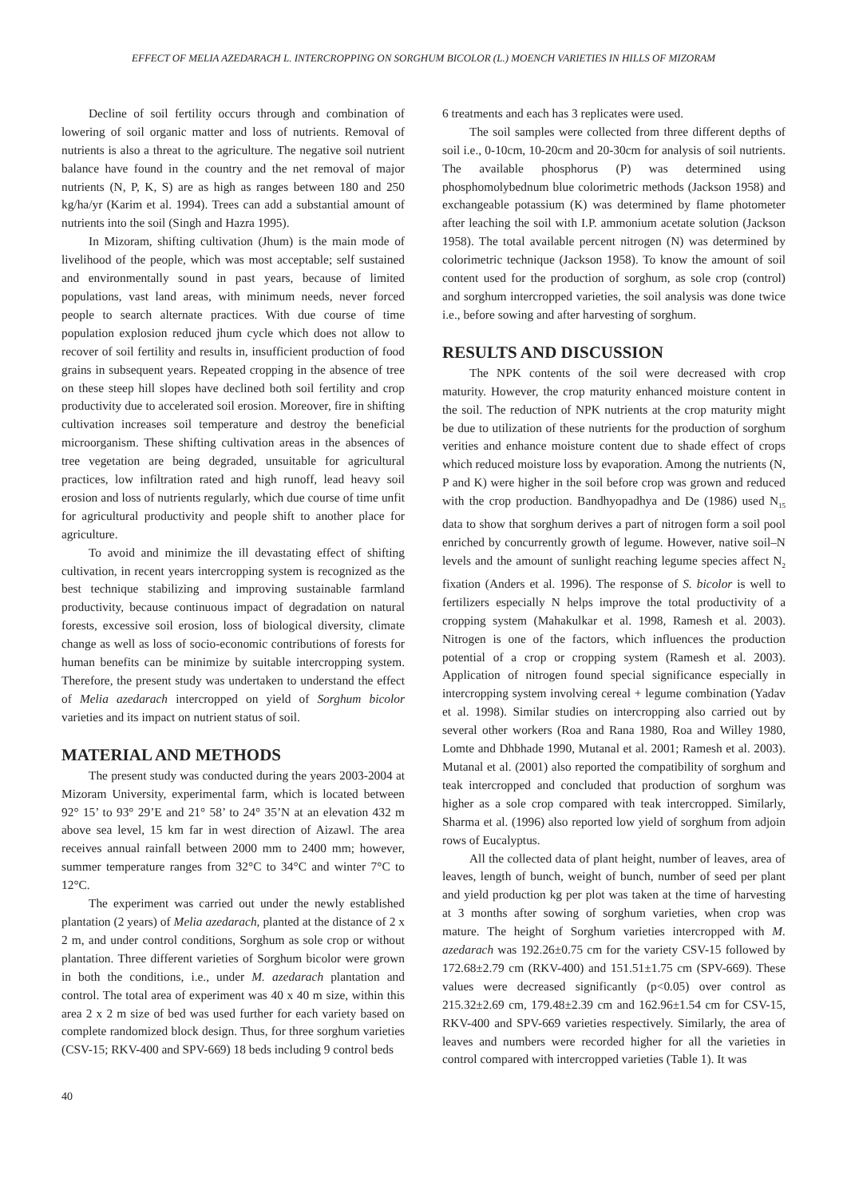EFFECT OF MELIA AZEDARACH L. INTERCROPPING ON SORGHUM BICOLOR (L.) MOENCH VARIETIES IN HILLS OF MIZORAM
Decline of soil fertility occurs through and combination of lowering of soil organic matter and loss of nutrients. Removal of nutrients is also a threat to the agriculture. The negative soil nutrient balance have found in the country and the net removal of major nutrients (N, P, K, S) are as high as ranges between 180 and 250 kg/ha/yr (Karim et al. 1994). Trees can add a substantial amount of nutrients into the soil (Singh and Hazra 1995).
In Mizoram, shifting cultivation (Jhum) is the main mode of livelihood of the people, which was most acceptable; self sustained and environmentally sound in past years, because of limited populations, vast land areas, with minimum needs, never forced people to search alternate practices. With due course of time population explosion reduced jhum cycle which does not allow to recover of soil fertility and results in, insufficient production of food grains in subsequent years. Repeated cropping in the absence of tree on these steep hill slopes have declined both soil fertility and crop productivity due to accelerated soil erosion. Moreover, fire in shifting cultivation increases soil temperature and destroy the beneficial microorganism. These shifting cultivation areas in the absences of tree vegetation are being degraded, unsuitable for agricultural practices, low infiltration rated and high runoff, lead heavy soil erosion and loss of nutrients regularly, which due course of time unfit for agricultural productivity and people shift to another place for agriculture.
To avoid and minimize the ill devastating effect of shifting cultivation, in recent years intercropping system is recognized as the best technique stabilizing and improving sustainable farmland productivity, because continuous impact of degradation on natural forests, excessive soil erosion, loss of biological diversity, climate change as well as loss of socio-economic contributions of forests for human benefits can be minimize by suitable intercropping system. Therefore, the present study was undertaken to understand the effect of Melia azedarach intercropped on yield of Sorghum bicolor varieties and its impact on nutrient status of soil.
MATERIAL AND METHODS
The present study was conducted during the years 2003-2004 at Mizoram University, experimental farm, which is located between 92° 15’ to 93° 29’E and 21° 58’ to 24° 35’N at an elevation 432 m above sea level, 15 km far in west direction of Aizawl. The area receives annual rainfall between 2000 mm to 2400 mm; however, summer temperature ranges from 32°C to 34°C and winter 7°C to 12°C.
The experiment was carried out under the newly established plantation (2 years) of Melia azedarach, planted at the distance of 2 x 2 m, and under control conditions, Sorghum as sole crop or without plantation. Three different varieties of Sorghum bicolor were grown in both the conditions, i.e., under M. azedarach plantation and control. The total area of experiment was 40 x 40 m size, within this area 2 x 2 m size of bed was used further for each variety based on complete randomized block design. Thus, for three sorghum varieties (CSV-15; RKV-400 and SPV-669) 18 beds including 9 control beds
6 treatments and each has 3 replicates were used.
The soil samples were collected from three different depths of soil i.e., 0-10cm, 10-20cm and 20-30cm for analysis of soil nutrients. The available phosphorus (P) was determined using phosphomolybednum blue colorimetric methods (Jackson 1958) and exchangeable potassium (K) was determined by flame photometer after leaching the soil with I.P. ammonium acetate solution (Jackson 1958). The total available percent nitrogen (N) was determined by colorimetric technique (Jackson 1958). To know the amount of soil content used for the production of sorghum, as sole crop (control) and sorghum intercropped varieties, the soil analysis was done twice i.e., before sowing and after harvesting of sorghum.
RESULTS AND DISCUSSION
The NPK contents of the soil were decreased with crop maturity. However, the crop maturity enhanced moisture content in the soil. The reduction of NPK nutrients at the crop maturity might be due to utilization of these nutrients for the production of sorghum verities and enhance moisture content due to shade effect of crops which reduced moisture loss by evaporation. Among the nutrients (N, P and K) were higher in the soil before crop was grown and reduced with the crop production. Bandhyopadhya and De (1986) used N<sub>15</sub> data to show that sorghum derives a part of nitrogen form a soil pool enriched by concurrently growth of legume. However, native soil–N levels and the amount of sunlight reaching legume species affect N<sub>2</sub> fixation (Anders et al. 1996). The response of S. bicolor is well to fertilizers especially N helps improve the total productivity of a cropping system (Mahakulkar et al. 1998, Ramesh et al. 2003). Nitrogen is one of the factors, which influences the production potential of a crop or cropping system (Ramesh et al. 2003). Application of nitrogen found special significance especially in intercropping system involving cereal + legume combination (Yadav et al. 1998). Similar studies on intercropping also carried out by several other workers (Roa and Rana 1980, Roa and Willey 1980, Lomte and Dhbhade 1990, Mutanal et al. 2001; Ramesh et al. 2003). Mutanal et al. (2001) also reported the compatibility of sorghum and teak intercropped and concluded that production of sorghum was higher as a sole crop compared with teak intercropped. Similarly, Sharma et al. (1996) also reported low yield of sorghum from adjoin rows of Eucalyptus.
All the collected data of plant height, number of leaves, area of leaves, length of bunch, weight of bunch, number of seed per plant and yield production kg per plot was taken at the time of harvesting at 3 months after sowing of sorghum varieties, when crop was mature. The height of Sorghum varieties intercropped with M. azedarach was 192.26±0.75 cm for the variety CSV-15 followed by 172.68±2.79 cm (RKV-400) and 151.51±1.75 cm (SPV-669). These values were decreased significantly (p<0.05) over control as 215.32±2.69 cm, 179.48±2.39 cm and 162.96±1.54 cm for CSV-15, RKV-400 and SPV-669 varieties respectively. Similarly, the area of leaves and numbers were recorded higher for all the varieties in control compared with intercropped varieties (Table 1). It was
40